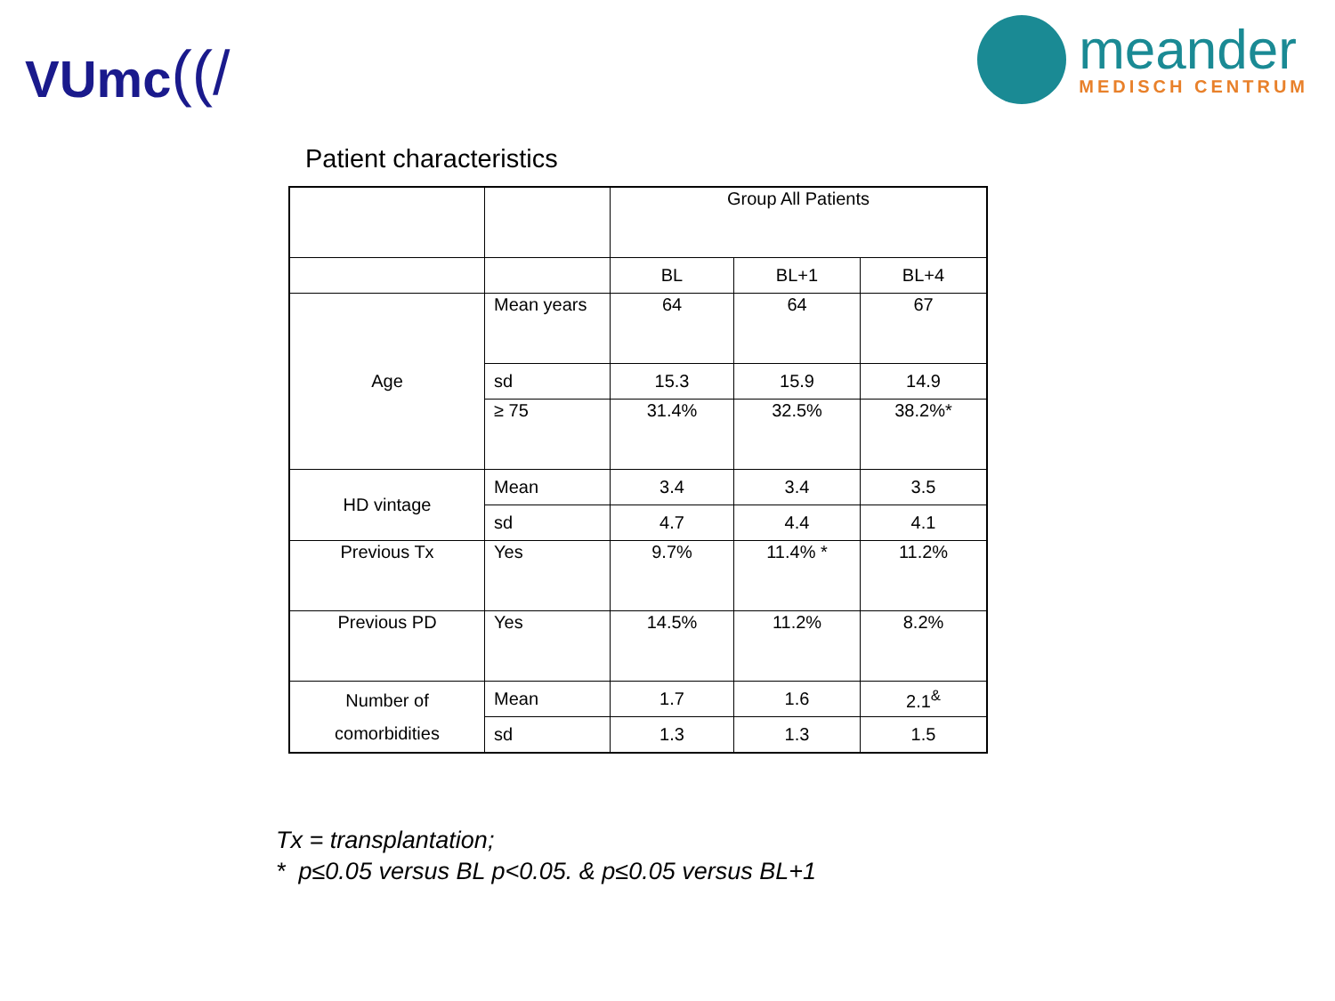VUmc ((/
meander
MEDISCH CENTRUM
Patient characteristics
| | | Group All Patients | | |
| --- | --- | --- | --- | --- |
| | | BL | BL+1 | BL+4 |
| Age | Mean years | 64 | 64 | 67 |
| | sd | 15.3 | 15.9 | 14.9 |
| | ≥ 75 | 31.4% | 32.5% | 38.2%* |
| HD vintage | Mean | 3.4 | 3.4 | 3.5 |
| | sd | 4.7 | 4.4 | 4.1 |
| Previous Tx | Yes | 9.7% | 11.4% * | 11.2% |
| Previous PD | Yes | 14.5% | 11.2% | 8.2% |
| Number of comorbidities | Mean | 1.7 | 1.6 | 2.1<sup>&</sup> |
| | sd | 1.3 | 1.3 | 1.5 |
Tx = transplantation;
* p≤0.05 versus BL p<0.05. & p≤0.05 versus BL+1